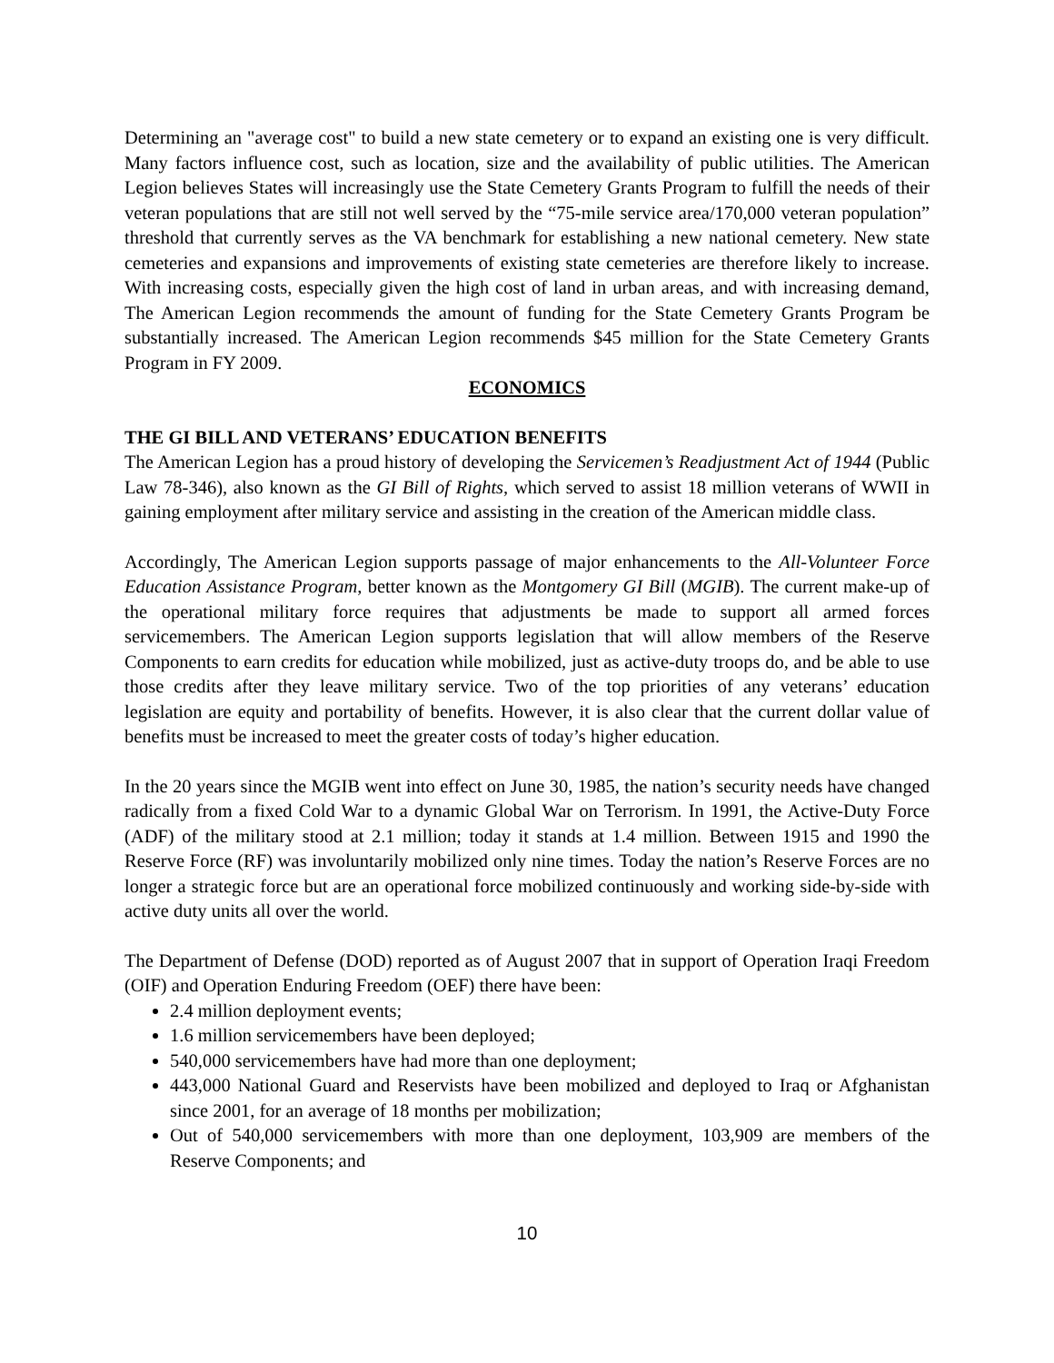Determining an "average cost" to build a new state cemetery or to expand an existing one is very difficult. Many factors influence cost, such as location, size and the availability of public utilities. The American Legion believes States will increasingly use the State Cemetery Grants Program to fulfill the needs of their veteran populations that are still not well served by the “75-mile service area/170,000 veteran population” threshold that currently serves as the VA benchmark for establishing a new national cemetery. New state cemeteries and expansions and improvements of existing state cemeteries are therefore likely to increase. With increasing costs, especially given the high cost of land in urban areas, and with increasing demand, The American Legion recommends the amount of funding for the State Cemetery Grants Program be substantially increased. The American Legion recommends $45 million for the State Cemetery Grants Program in FY 2009.
ECONOMICS
THE GI BILL AND VETERANS’ EDUCATION BENEFITS
The American Legion has a proud history of developing the Servicemen’s Readjustment Act of 1944 (Public Law 78-346), also known as the GI Bill of Rights, which served to assist 18 million veterans of WWII in gaining employment after military service and assisting in the creation of the American middle class.
Accordingly, The American Legion supports passage of major enhancements to the All-Volunteer Force Education Assistance Program, better known as the Montgomery GI Bill (MGIB). The current make-up of the operational military force requires that adjustments be made to support all armed forces servicemembers. The American Legion supports legislation that will allow members of the Reserve Components to earn credits for education while mobilized, just as active-duty troops do, and be able to use those credits after they leave military service. Two of the top priorities of any veterans’ education legislation are equity and portability of benefits. However, it is also clear that the current dollar value of benefits must be increased to meet the greater costs of today’s higher education.
In the 20 years since the MGIB went into effect on June 30, 1985, the nation’s security needs have changed radically from a fixed Cold War to a dynamic Global War on Terrorism. In 1991, the Active-Duty Force (ADF) of the military stood at 2.1 million; today it stands at 1.4 million. Between 1915 and 1990 the Reserve Force (RF) was involuntarily mobilized only nine times. Today the nation’s Reserve Forces are no longer a strategic force but are an operational force mobilized continuously and working side-by-side with active duty units all over the world.
The Department of Defense (DOD) reported as of August 2007 that in support of Operation Iraqi Freedom (OIF) and Operation Enduring Freedom (OEF) there have been:
2.4 million deployment events;
1.6 million servicemembers have been deployed;
540,000 servicemembers have had more than one deployment;
443,000 National Guard and Reservists have been mobilized and deployed to Iraq or Afghanistan since 2001, for an average of 18 months per mobilization;
Out of 540,000 servicemembers with more than one deployment, 103,909 are members of the Reserve Components; and
10